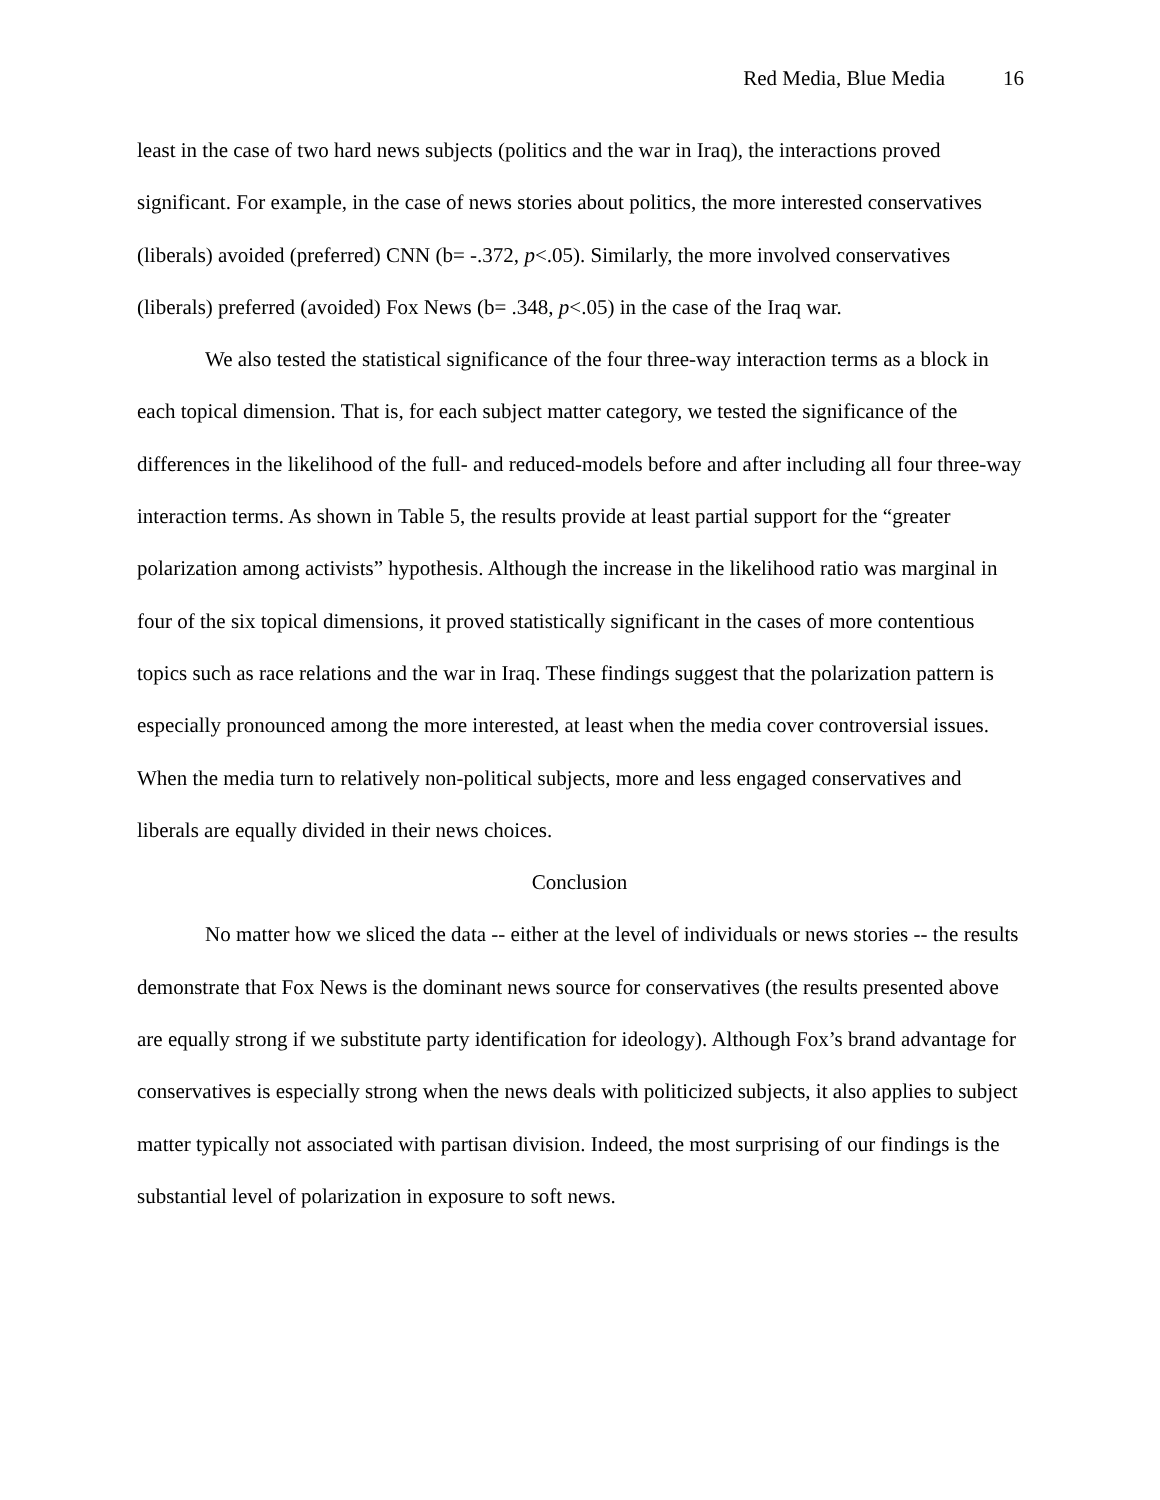Red Media, Blue Media 16
least in the case of two hard news subjects (politics and the war in Iraq), the interactions proved significant. For example, in the case of news stories about politics, the more interested conservatives (liberals) avoided (preferred) CNN (b= -.372, p<.05). Similarly, the more involved conservatives (liberals) preferred (avoided) Fox News (b= .348, p<.05) in the case of the Iraq war.
We also tested the statistical significance of the four three-way interaction terms as a block in each topical dimension. That is, for each subject matter category, we tested the significance of the differences in the likelihood of the full- and reduced-models before and after including all four three-way interaction terms. As shown in Table 5, the results provide at least partial support for the “greater polarization among activists” hypothesis. Although the increase in the likelihood ratio was marginal in four of the six topical dimensions, it proved statistically significant in the cases of more contentious topics such as race relations and the war in Iraq. These findings suggest that the polarization pattern is especially pronounced among the more interested, at least when the media cover controversial issues. When the media turn to relatively non-political subjects, more and less engaged conservatives and liberals are equally divided in their news choices.
Conclusion
No matter how we sliced the data -- either at the level of individuals or news stories -- the results demonstrate that Fox News is the dominant news source for conservatives (the results presented above are equally strong if we substitute party identification for ideology). Although Fox’s brand advantage for conservatives is especially strong when the news deals with politicized subjects, it also applies to subject matter typically not associated with partisan division. Indeed, the most surprising of our findings is the substantial level of polarization in exposure to soft news.